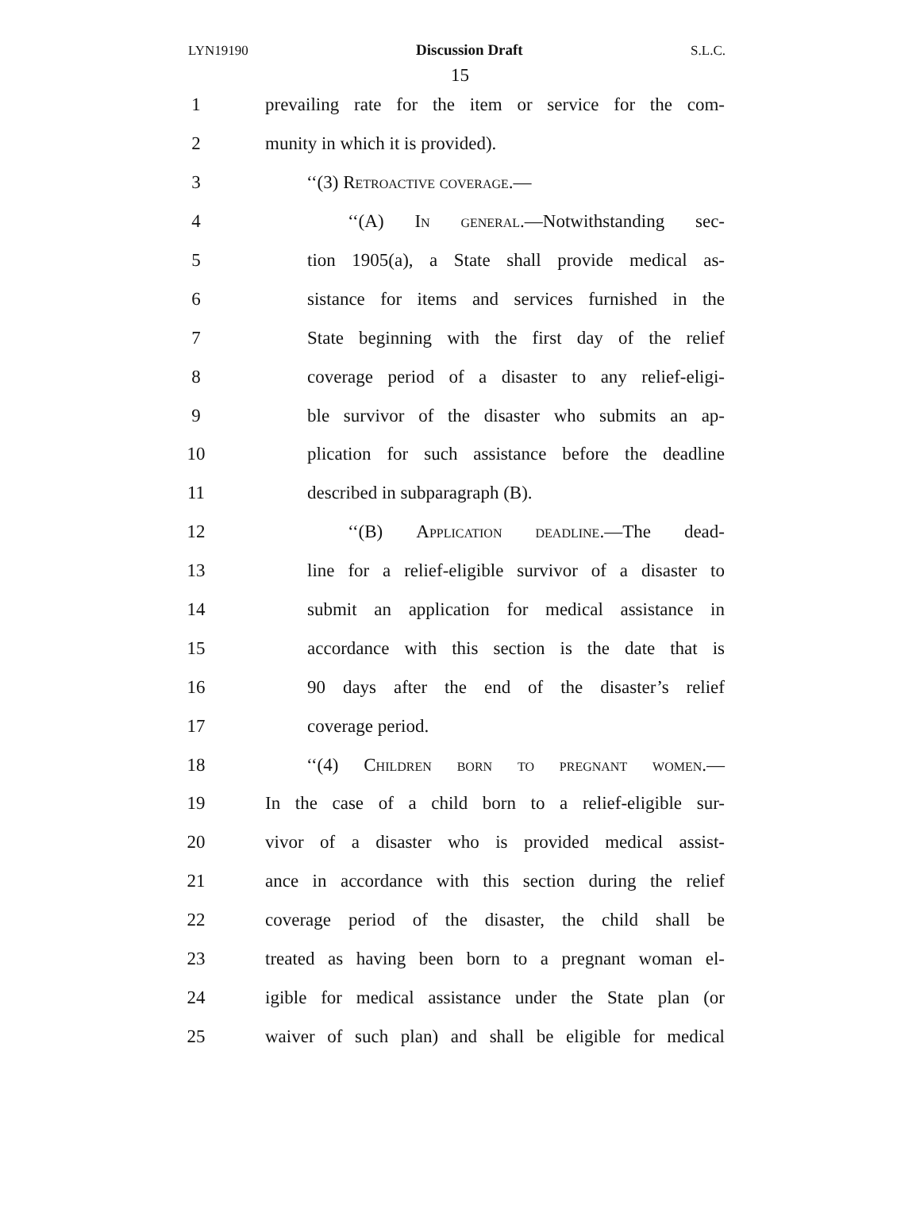LYN19190 Discussion Draft S.L.C.
15
1 prevailing rate for the item or service for the com-
2 munity in which it is provided).
3 ‘‘(3) Retroactive coverage.—
4 ‘‘(A) In general.—Notwithstanding sec-
5 tion 1905(a), a State shall provide medical as-
6 sistance for items and services furnished in the
7 State beginning with the first day of the relief
8 coverage period of a disaster to any relief-eligi-
9 ble survivor of the disaster who submits an ap-
10 plication for such assistance before the deadline
11 described in subparagraph (B).
12 ‘‘(B) Application deadline.—The dead-
13 line for a relief-eligible survivor of a disaster to
14 submit an application for medical assistance in
15 accordance with this section is the date that is
16 90 days after the end of the disaster’s relief
17 coverage period.
18 ‘‘(4) Children born to pregnant women.—
19 In the case of a child born to a relief-eligible sur-
20 vivor of a disaster who is provided medical assist-
21 ance in accordance with this section during the relief
22 coverage period of the disaster, the child shall be
23 treated as having been born to a pregnant woman el-
24 igible for medical assistance under the State plan (or
25 waiver of such plan) and shall be eligible for medical